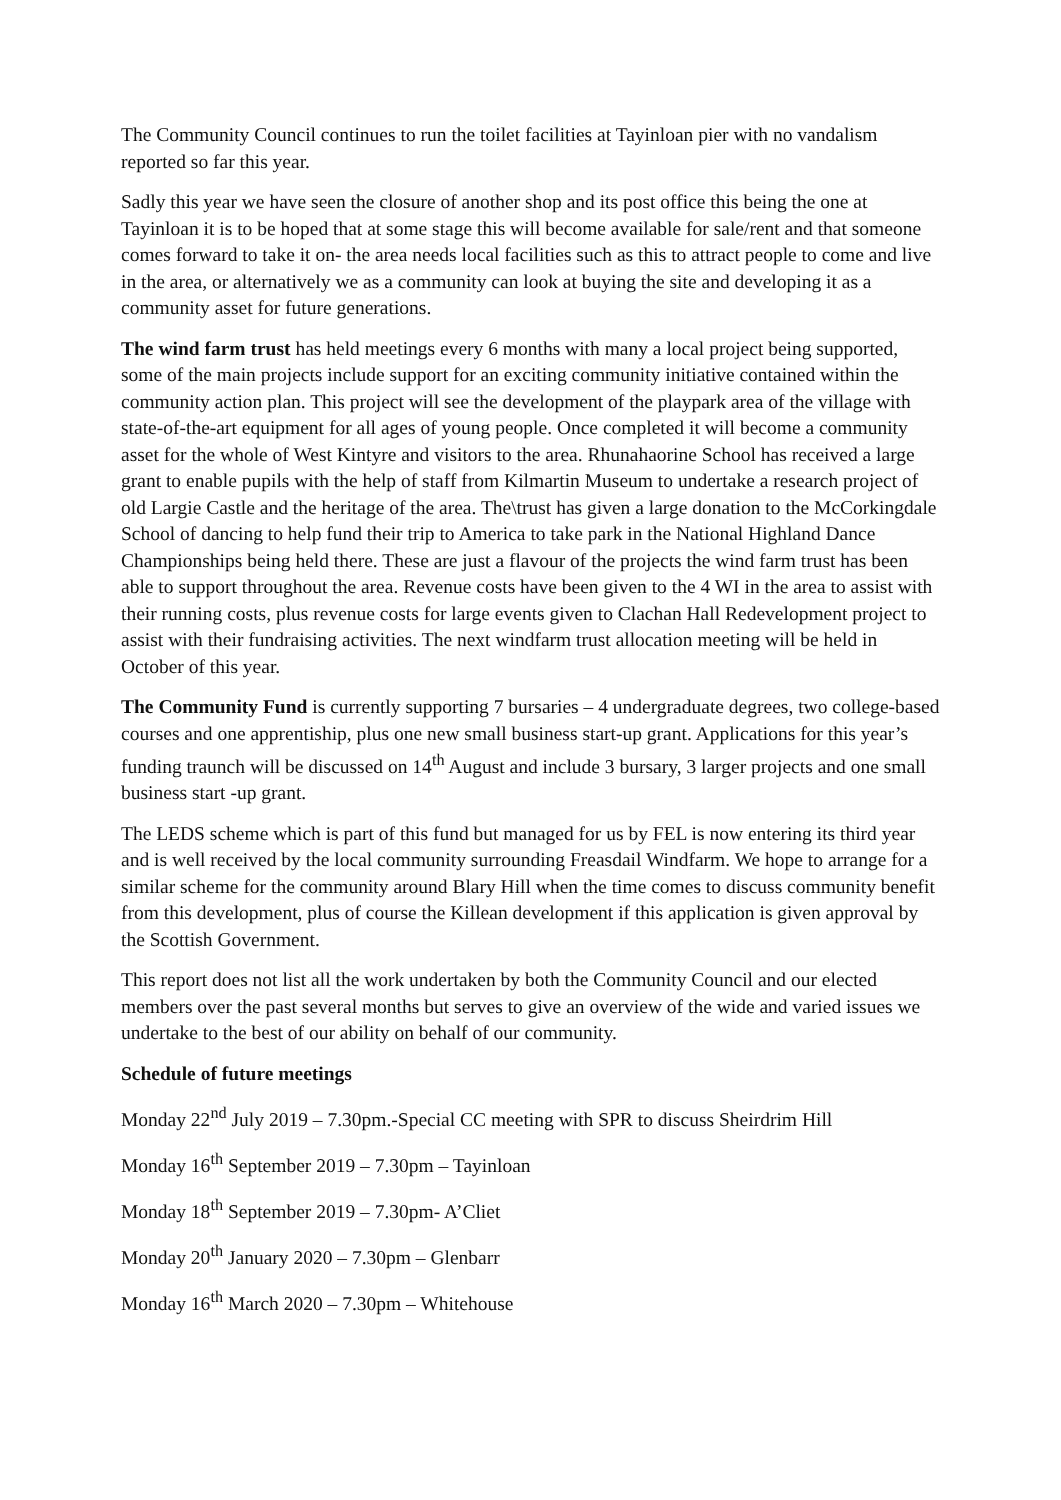The Community Council continues to run the toilet facilities at Tayinloan pier with no vandalism reported so far this year.
Sadly this year we have seen the closure of another shop and its post office this being the one at Tayinloan it is to be hoped that at some stage this will become available for sale/rent and that someone comes forward to take it on- the area needs local facilities such as this to attract people to come and live in the area, or alternatively we as a community can look at buying the site and developing it as a community asset for future generations.
The wind farm trust has held meetings every 6 months with many a local project being supported, some of the main projects include support for an exciting community initiative contained within the community action plan. This project will see the development of the playpark area of the village with state-of-the-art equipment for all ages of young people. Once completed it will become a community asset for the whole of West Kintyre and visitors to the area. Rhunahaorine School has received a large grant to enable pupils with the help of staff from Kilmartin Museum to undertake a research project of old Largie Castle and the heritage of the area. The\trust has given a large donation to the McCorkingdale School of dancing to help fund their trip to America to take park in the National Highland Dance Championships being held there. These are just a flavour of the projects the wind farm trust has been able to support throughout the area. Revenue costs have been given to the 4 WI in the area to assist with their running costs, plus revenue costs for large events given to Clachan Hall Redevelopment project to assist with their fundraising activities. The next windfarm trust allocation meeting will be held in October of this year.
The Community Fund is currently supporting 7 bursaries – 4 undergraduate degrees, two college-based courses and one apprentiship, plus one new small business start-up grant. Applications for this year’s funding traunch will be discussed on 14<sup>th</sup> August and include 3 bursary, 3 larger projects and one small business start -up grant.
The LEDS scheme which is part of this fund but managed for us by FEL is now entering its third year and is well received by the local community surrounding Freasdail Windfarm. We hope to arrange for a similar scheme for the community around Blary Hill when the time comes to discuss community benefit from this development, plus of course the Killean development if this application is given approval by the Scottish Government.
This report does not list all the work undertaken by both the Community Council and our elected members over the past several months but serves to give an overview of the wide and varied issues we undertake to the best of our ability on behalf of our community.
Schedule of future meetings
Monday 22<sup>nd</sup> July 2019 – 7.30pm.-Special CC meeting with SPR to discuss Sheirdrim Hill
Monday 16<sup>th</sup> September 2019 – 7.30pm – Tayinloan
Monday 18<sup>th</sup> September 2019 – 7.30pm- A’Cliet
Monday 20<sup>th</sup> January 2020 – 7.30pm – Glenbarr
Monday 16<sup>th</sup> March 2020 – 7.30pm – Whitehouse